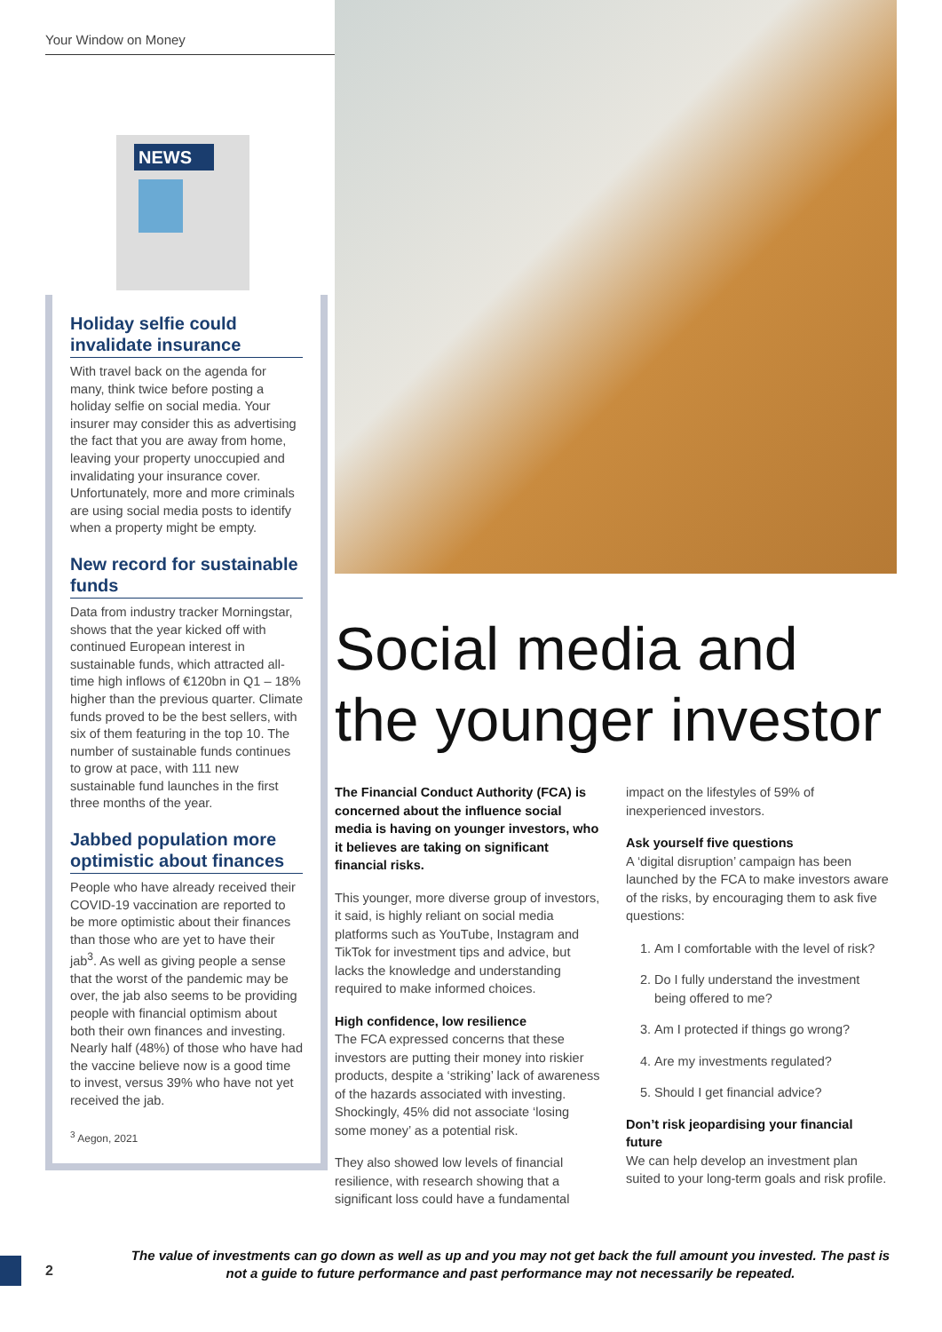Your Window on Money
NEWS
Holiday selfie could invalidate insurance
With travel back on the agenda for many, think twice before posting a holiday selfie on social media. Your insurer may consider this as advertising the fact that you are away from home, leaving your property unoccupied and invalidating your insurance cover. Unfortunately, more and more criminals are using social media posts to identify when a property might be empty.
New record for sustainable funds
Data from industry tracker Morningstar, shows that the year kicked off with continued European interest in sustainable funds, which attracted all-time high inflows of €120bn in Q1 – 18% higher than the previous quarter. Climate funds proved to be the best sellers, with six of them featuring in the top 10. The number of sustainable funds continues to grow at pace, with 111 new sustainable fund launches in the first three months of the year.
Jabbed population more optimistic about finances
People who have already received their COVID-19 vaccination are reported to be more optimistic about their finances than those who are yet to have their jab<sup>3</sup>. As well as giving people a sense that the worst of the pandemic may be over, the jab also seems to be providing people with financial optimism about both their own finances and investing. Nearly half (48%) of those who have had the vaccine believe now is a good time to invest, versus 39% who have not yet received the jab.
<sup>3</sup> Aegon, 2021
Social media and the younger investor
The Financial Conduct Authority (FCA) is concerned about the influence social media is having on younger investors, who it believes are taking on significant financial risks.
This younger, more diverse group of investors, it said, is highly reliant on social media platforms such as YouTube, Instagram and TikTok for investment tips and advice, but lacks the knowledge and understanding required to make informed choices.
High confidence, low resilience
The FCA expressed concerns that these investors are putting their money into riskier products, despite a ‘striking’ lack of awareness of the hazards associated with investing. Shockingly, 45% did not associate ‘losing some money’ as a potential risk.
They also showed low levels of financial resilience, with research showing that a significant loss could have a fundamental
impact on the lifestyles of 59% of inexperienced investors.
Ask yourself five questions
A ‘digital disruption’ campaign has been launched by the FCA to make investors aware of the risks, by encouraging them to ask five questions:
1. Am I comfortable with the level of risk?
2. Do I fully understand the investment being offered to me?
3. Am I protected if things go wrong?
4. Are my investments regulated?
5. Should I get financial advice?
Don’t risk jeopardising your financial future
We can help develop an investment plan suited to your long-term goals and risk profile.
2
The value of investments can go down as well as up and you may not get back the full amount you invested. The past is not a guide to future performance and past performance may not necessarily be repeated.